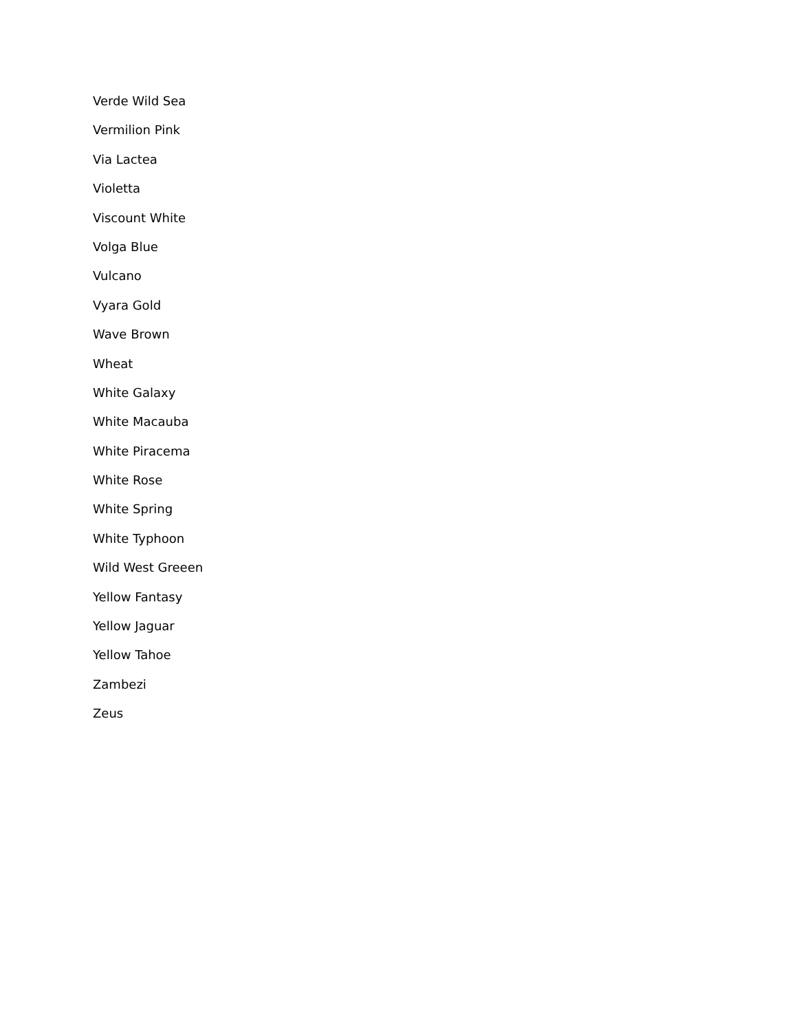Verde Wild Sea
Vermilion Pink
Via Lactea
Violetta
Viscount White
Volga Blue
Vulcano
Vyara Gold
Wave Brown
Wheat
White Galaxy
White Macauba
White Piracema
White Rose
White Spring
White Typhoon
Wild West Greeen
Yellow Fantasy
Yellow Jaguar
Yellow Tahoe
Zambezi
Zeus